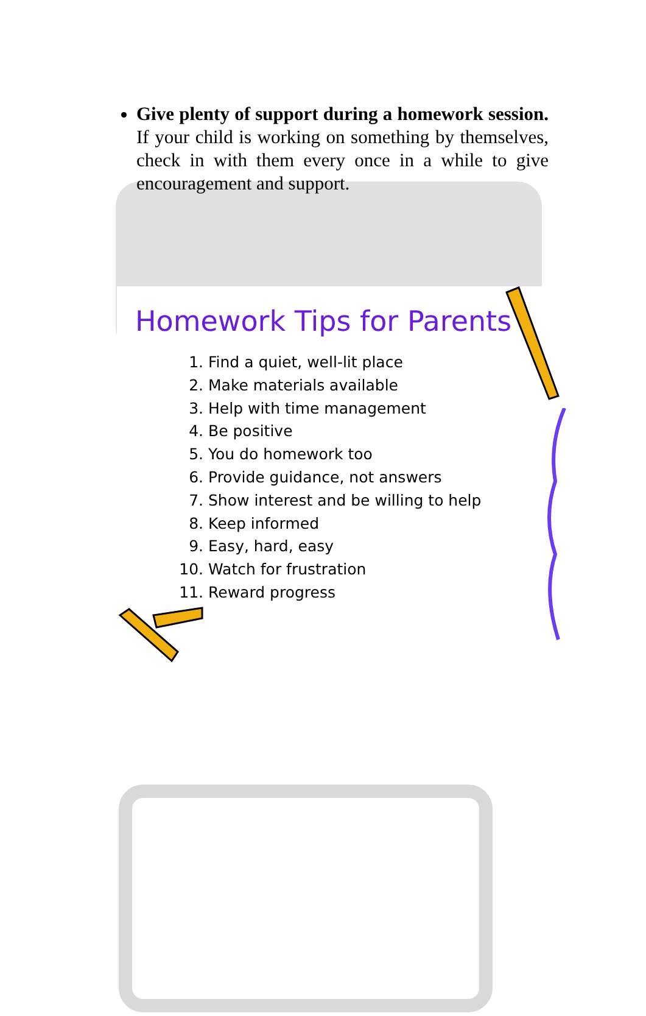Give plenty of support during a homework session. If your child is working on something by themselves, check in with them every once in a while to give encouragement and support.
Homework Tips for Parents
1. Find a quiet, well-lit place
2. Make materials available
3. Help with time management
4. Be positive
5. You do homework too
6. Provide guidance, not answers
7. Show interest and be willing to help
8. Keep informed
9. Easy, hard, easy
10. Watch for frustration
11. Reward progress